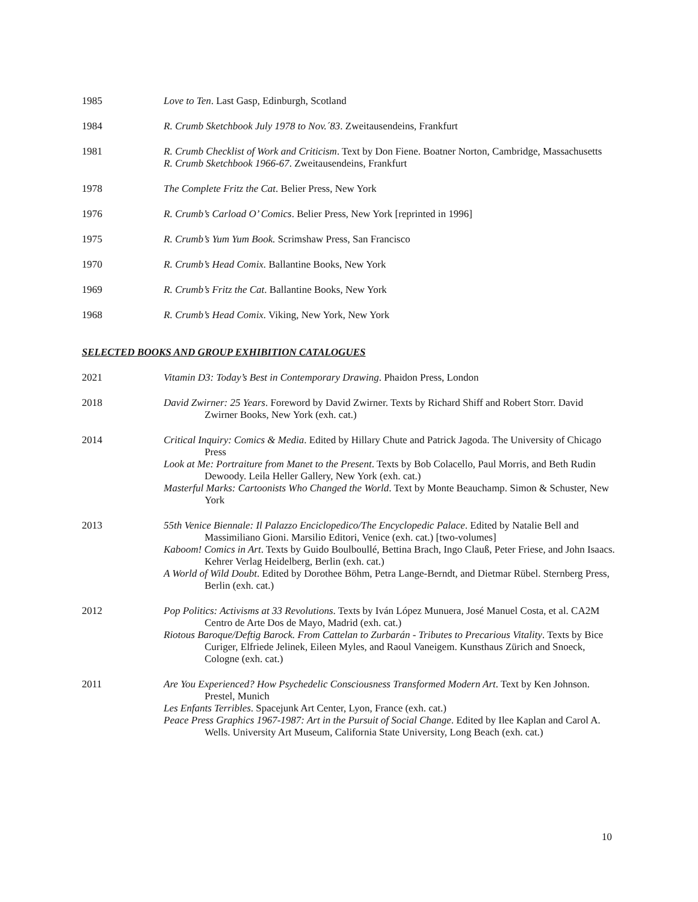1985
Love to Ten. Last Gasp, Edinburgh, Scotland
1984
R. Crumb Sketchbook July 1978 to Nov.´83. Zweitausendeins, Frankfurt
1981
R. Crumb Checklist of Work and Criticism. Text by Don Fiene. Boatner Norton, Cambridge, Massachusetts
R. Crumb Sketchbook 1966-67. Zweitausendeins, Frankfurt
1978
The Complete Fritz the Cat. Belier Press, New York
1976
R. Crumb’s Carload O’ Comics. Belier Press, New York [reprinted in 1996]
1975
R. Crumb’s Yum Yum Book. Scrimshaw Press, San Francisco
1970
R. Crumb’s Head Comix. Ballantine Books, New York
1969
R. Crumb’s Fritz the Cat. Ballantine Books, New York
1968
R. Crumb’s Head Comix. Viking, New York, New York
SELECTED BOOKS AND GROUP EXHIBITION CATALOGUES
2021
Vitamin D3: Today’s Best in Contemporary Drawing. Phaidon Press, London
2018
David Zwirner: 25 Years. Foreword by David Zwirner. Texts by Richard Shiff and Robert Storr. David Zwirner Books, New York (exh. cat.)
2014
Critical Inquiry: Comics & Media. Edited by Hillary Chute and Patrick Jagoda. The University of Chicago Press
Look at Me: Portraiture from Manet to the Present. Texts by Bob Colacello, Paul Morris, and Beth Rudin Dewoody. Leila Heller Gallery, New York (exh. cat.)
Masterful Marks: Cartoonists Who Changed the World. Text by Monte Beauchamp. Simon & Schuster, New York
2013
55th Venice Biennale: Il Palazzo Enciclopedico/The Encyclopedic Palace. Edited by Natalie Bell and Massimiliano Gioni. Marsilio Editori, Venice (exh. cat.) [two-volumes]
Kaboom! Comics in Art. Texts by Guido Boulboullé, Bettina Brach, Ingo Clauß, Peter Friese, and John Isaacs. Kehrer Verlag Heidelberg, Berlin (exh. cat.)
A World of Wild Doubt. Edited by Dorothee Böhm, Petra Lange-Berndt, and Dietmar Rübel. Sternberg Press, Berlin (exh. cat.)
2012
Pop Politics: Activisms at 33 Revolutions. Texts by Iván López Munuera, José Manuel Costa, et al. CA2M Centro de Arte Dos de Mayo, Madrid (exh. cat.)
Riotous Baroque/Deftig Barock. From Cattelan to Zurbarán - Tributes to Precarious Vitality. Texts by Bice Curiger, Elfriede Jelinek, Eileen Myles, and Raoul Vaneigem. Kunsthaus Zürich and Snoeck, Cologne (exh. cat.)
2011
Are You Experienced? How Psychedelic Consciousness Transformed Modern Art. Text by Ken Johnson. Prestel, Munich
Les Enfants Terribles. Spacejunk Art Center, Lyon, France (exh. cat.)
Peace Press Graphics 1967-1987: Art in the Pursuit of Social Change. Edited by Ilee Kaplan and Carol A. Wells. University Art Museum, California State University, Long Beach (exh. cat.)
10